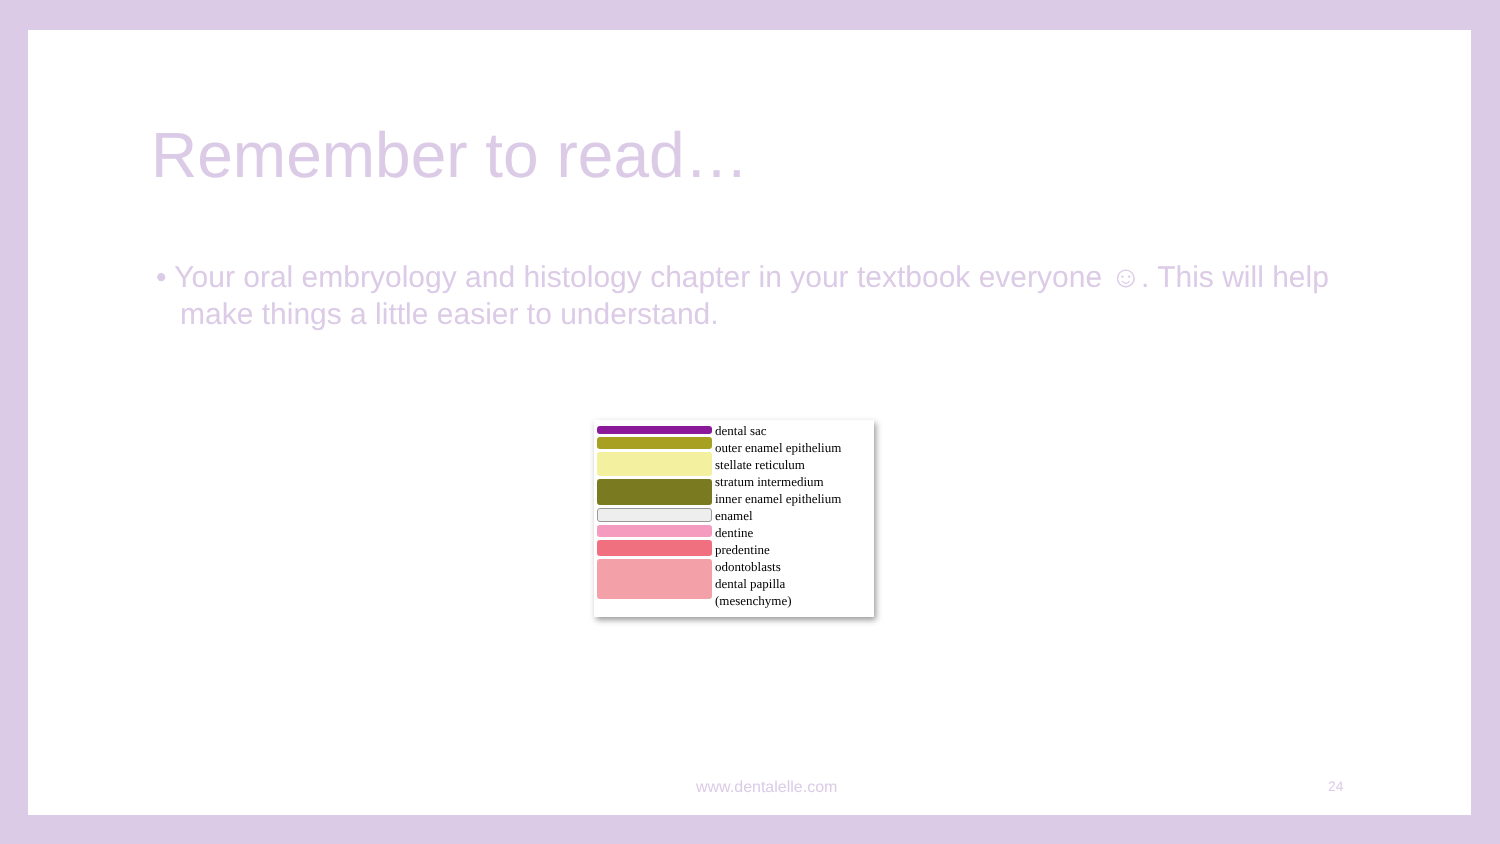Remember to read…
• Your oral embryology and histology chapter in your textbook everyone ☺. This will help make things a little easier to understand.
dental sac
outer enamel epithelium
stellate reticulum
stratum intermedium
inner enamel epithelium
enamel
dentine
predentine
odontoblasts
dental papilla
(mesenchyme)
www.dentalelle.com 24